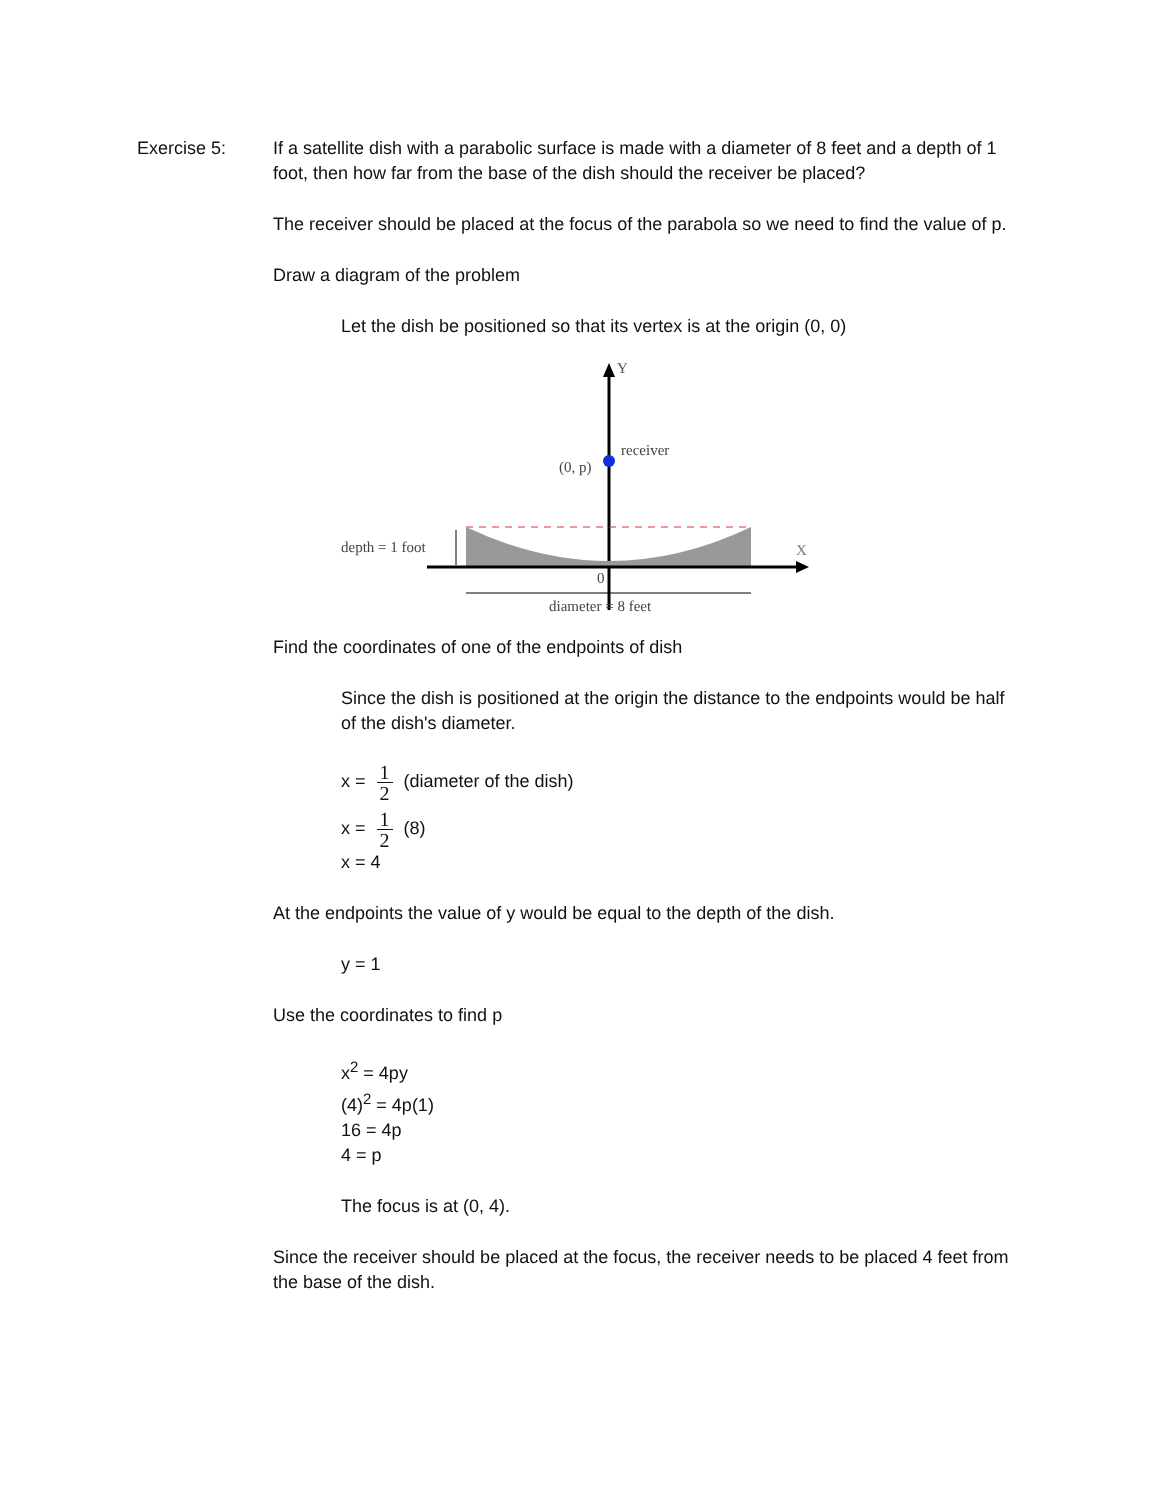Exercise 5: If a satellite dish with a parabolic surface is made with a diameter of 8 feet and a depth of 1 foot, then how far from the base of the dish should the receiver be placed?
The receiver should be placed at the focus of the parabola so we need to find the value of p.
Draw a diagram of the problem
Let the dish be positioned so that its vertex is at the origin (0, 0)
Y
receiver
(0, p)
X
depth = 1 foot
0
diameter = 8 feet
Find the coordinates of one of the endpoints of dish
Since the dish is positioned at the origin the distance to the endpoints would be half of the dish's diameter.
x = 1 2 (diameter of the dish)
x = 1 2 (8)
x = 4
At the endpoints the value of y would be equal to the depth of the dish.
y = 1
Use the coordinates to find p
x<sup>2</sup> = 4py
(4)<sup>2</sup> = 4p(1)
16 = 4p
4 = p
The focus is at (0, 4).
Since the receiver should be placed at the focus, the receiver needs to be placed 4 feet from the base of the dish.